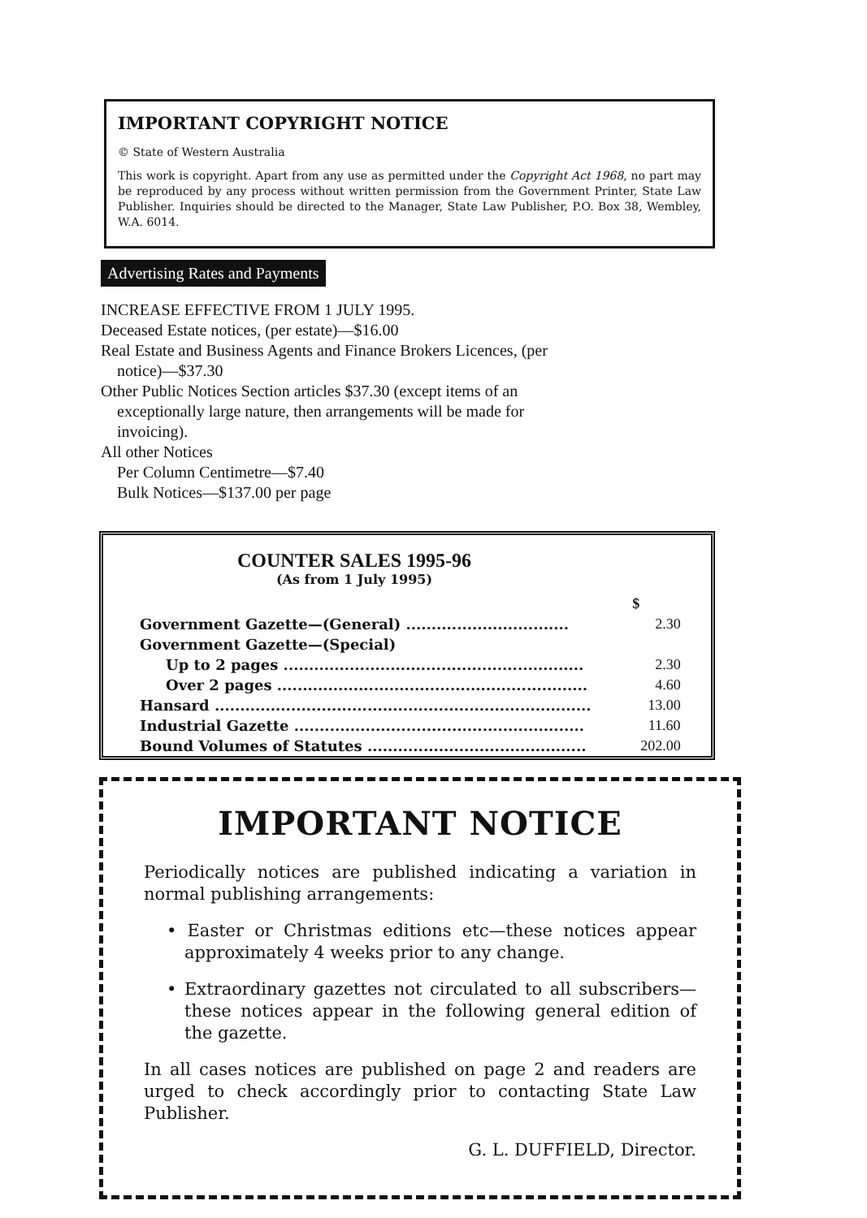IMPORTANT COPYRIGHT NOTICE
© State of Western Australia
This work is copyright. Apart from any use as permitted under the Copyright Act 1968, no part may be reproduced by any process without written permission from the Government Printer, State Law Publisher. Inquiries should be directed to the Manager, State Law Publisher, P.O. Box 38, Wembley, W.A. 6014.
Advertising Rates and Payments
INCREASE EFFECTIVE FROM 1 JULY 1995.
Deceased Estate notices, (per estate)—$16.00
Real Estate and Business Agents and Finance Brokers Licences, (per
notice)—$37.30
Other Public Notices Section articles $37.30 (except items of an
exceptionally large nature, then arrangements will be made for
invoicing).
All other Notices
Per Column Centimetre—$7.40
Bulk Notices—$137.00 per page
COUNTER SALES 1995-96
(As from 1 July 1995)
| | $ |
| Government Gazette—(General) ................................ | 2.30 |
| Government Gazette—(Special) | |
| Up to 2 pages ........................................................... | 2.30 |
| Over 2 pages ............................................................. | 4.60 |
| Hansard .......................................................................... | 13.00 |
| Industrial Gazette ......................................................... | 11.60 |
| Bound Volumes of Statutes ........................................... | 202.00 |
IMPORTANT NOTICE
Periodically notices are published indicating a variation in normal publishing arrangements:
• Easter or Christmas editions etc—these notices appear approximately 4 weeks prior to any change.
• Extraordinary gazettes not circulated to all subscribers—these notices appear in the following general edition of the gazette.
In all cases notices are published on page 2 and readers are urged to check accordingly prior to contacting State Law Publisher.
G. L. DUFFIELD, Director.